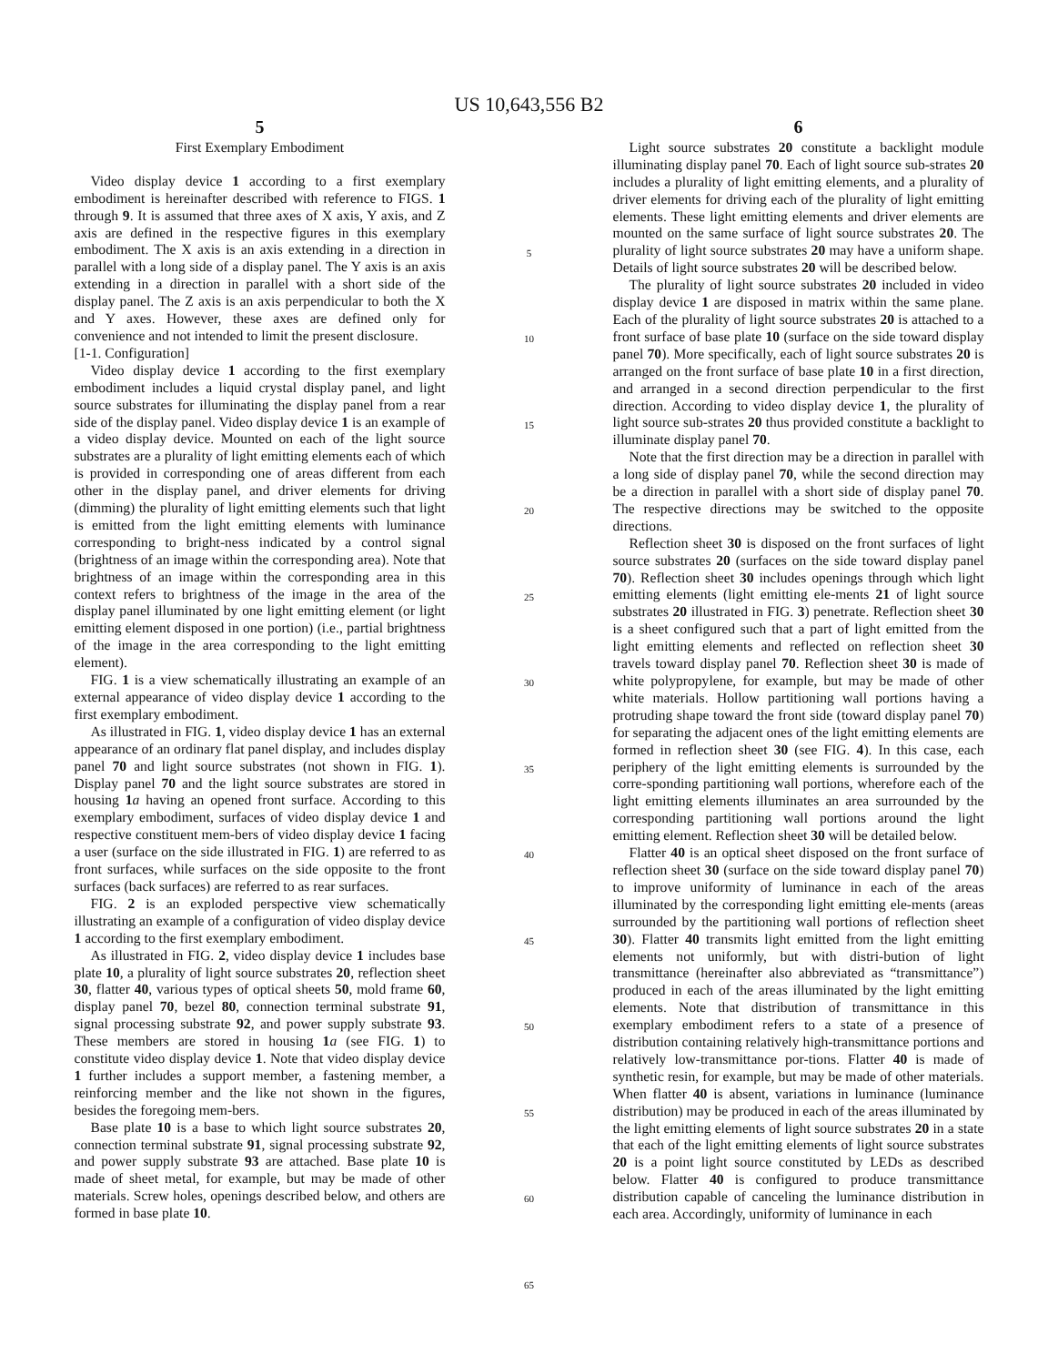US 10,643,556 B2
5
First Exemplary Embodiment
Video display device 1 according to a first exemplary embodiment is hereinafter described with reference to FIGS. 1 through 9. It is assumed that three axes of X axis, Y axis, and Z axis are defined in the respective figures in this exemplary embodiment. The X axis is an axis extending in a direction in parallel with a long side of a display panel. The Y axis is an axis extending in a direction in parallel with a short side of the display panel. The Z axis is an axis perpendicular to both the X and Y axes. However, these axes are defined only for convenience and not intended to limit the present disclosure.
[1-1. Configuration]
Video display device 1 according to the first exemplary embodiment includes a liquid crystal display panel, and light source substrates for illuminating the display panel from a rear side of the display panel. Video display device 1 is an example of a video display device. Mounted on each of the light source substrates are a plurality of light emitting elements each of which is provided in corresponding one of areas different from each other in the display panel, and driver elements for driving (dimming) the plurality of light emitting elements such that light is emitted from the light emitting elements with luminance corresponding to bright-ness indicated by a control signal (brightness of an image within the corresponding area). Note that brightness of an image within the corresponding area in this context refers to brightness of the image in the area of the display panel illuminated by one light emitting element (or light emitting element disposed in one portion) (i.e., partial brightness of the image in the area corresponding to the light emitting element).
FIG. 1 is a view schematically illustrating an example of an external appearance of video display device 1 according to the first exemplary embodiment.
As illustrated in FIG. 1, video display device 1 has an external appearance of an ordinary flat panel display, and includes display panel 70 and light source substrates (not shown in FIG. 1). Display panel 70 and the light source substrates are stored in housing 1 a having an opened front surface. According to this exemplary embodiment, surfaces of video display device 1 and respective constituent mem-bers of video display device 1 facing a user (surface on the side illustrated in FIG. 1) are referred to as front surfaces, while surfaces on the side opposite to the front surfaces (back surfaces) are referred to as rear surfaces.
FIG. 2 is an exploded perspective view schematically illustrating an example of a configuration of video display device 1 according to the first exemplary embodiment.
As illustrated in FIG. 2, video display device 1 includes base plate 10, a plurality of light source substrates 20, reflection sheet 30, flatter 40, various types of optical sheets 50, mold frame 60, display panel 70, bezel 80, connection terminal substrate 91, signal processing substrate 92, and power supply substrate 93. These members are stored in housing 1 a (see FIG. 1) to constitute video display device 1. Note that video display device 1 further includes a support member, a fastening member, a reinforcing member and the like not shown in the figures, besides the foregoing mem-bers.
Base plate 10 is a base to which light source substrates 20, connection terminal substrate 91, signal processing substrate 92, and power supply substrate 93 are attached. Base plate 10 is made of sheet metal, for example, but may be made of other materials. Screw holes, openings described below, and others are formed in base plate 10.
5
10
15
20
25
30
35
40
45
50
55
60
65
6
Light source substrates 20 constitute a backlight module illuminating display panel 70. Each of light source sub-strates 20 includes a plurality of light emitting elements, and a plurality of driver elements for driving each of the plurality of light emitting elements. These light emitting elements and driver elements are mounted on the same surface of light source substrates 20. The plurality of light source substrates 20 may have a uniform shape. Details of light source substrates 20 will be described below.
The plurality of light source substrates 20 included in video display device 1 are disposed in matrix within the same plane. Each of the plurality of light source substrates 20 is attached to a front surface of base plate 10 (surface on the side toward display panel 70). More specifically, each of light source substrates 20 is arranged on the front surface of base plate 10 in a first direction, and arranged in a second direction perpendicular to the first direction. According to video display device 1, the plurality of light source sub-strates 20 thus provided constitute a backlight to illuminate display panel 70.
Note that the first direction may be a direction in parallel with a long side of display panel 70, while the second direction may be a direction in parallel with a short side of display panel 70. The respective directions may be switched to the opposite directions.
Reflection sheet 30 is disposed on the front surfaces of light source substrates 20 (surfaces on the side toward display panel 70). Reflection sheet 30 includes openings through which light emitting elements (light emitting ele-ments 21 of light source substrates 20 illustrated in FIG. 3) penetrate. Reflection sheet 30 is a sheet configured such that a part of light emitted from the light emitting elements and reflected on reflection sheet 30 travels toward display panel 70. Reflection sheet 30 is made of white polypropylene, for example, but may be made of other white materials. Hollow partitioning wall portions having a protruding shape toward the front side (toward display panel 70) for separating the adjacent ones of the light emitting elements are formed in reflection sheet 30 (see FIG. 4). In this case, each periphery of the light emitting elements is surrounded by the corre-sponding partitioning wall portions, wherefore each of the light emitting elements illuminates an area surrounded by the corresponding partitioning wall portions around the light emitting element. Reflection sheet 30 will be detailed below.
Flatter 40 is an optical sheet disposed on the front surface of reflection sheet 30 (surface on the side toward display panel 70) to improve uniformity of luminance in each of the areas illuminated by the corresponding light emitting ele-ments (areas surrounded by the partitioning wall portions of reflection sheet 30). Flatter 40 transmits light emitted from the light emitting elements not uniformly, but with distri-bution of light transmittance (hereinafter also abbreviated as “transmittance”) produced in each of the areas illuminated by the light emitting elements. Note that distribution of transmittance in this exemplary embodiment refers to a state of a presence of distribution containing relatively high-transmittance portions and relatively low-transmittance por-tions. Flatter 40 is made of synthetic resin, for example, but may be made of other materials. When flatter 40 is absent, variations in luminance (luminance distribution) may be produced in each of the areas illuminated by the light emitting elements of light source substrates 20 in a state that each of the light emitting elements of light source substrates 20 is a point light source constituted by LEDs as described below. Flatter 40 is configured to produce transmittance distribution capable of canceling the luminance distribution in each area. Accordingly, uniformity of luminance in each